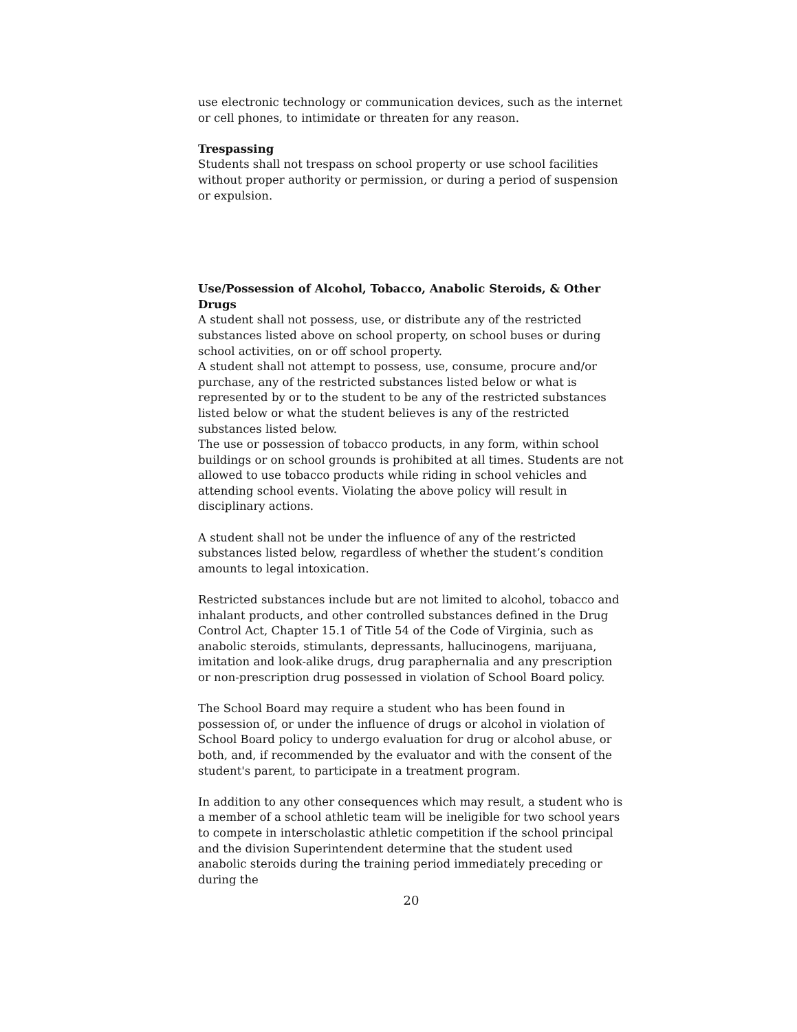use electronic technology or communication devices, such as the internet or cell phones, to intimidate or threaten for any reason.
Trespassing
Students shall not trespass on school property or use school facilities without proper authority or permission, or during a period of suspension or expulsion.
Use/Possession of Alcohol, Tobacco, Anabolic Steroids, & Other Drugs
A student shall not possess, use, or distribute any of the restricted substances listed above on school property, on school buses or during school activities, on or off school property.
A student shall not attempt to possess, use, consume, procure and/or purchase, any of the restricted substances listed below or what is represented by or to the student to be any of the restricted substances listed below or what the student believes is any of the restricted substances listed below.
The use or possession of tobacco products, in any form, within school buildings or on school grounds is prohibited at all times. Students are not allowed to use tobacco products while riding in school vehicles and attending school events. Violating the above policy will result in disciplinary actions.
A student shall not be under the influence of any of the restricted substances listed below, regardless of whether the student’s condition amounts to legal intoxication.
Restricted substances include but are not limited to alcohol, tobacco and inhalant products, and other controlled substances defined in the Drug Control Act, Chapter 15.1 of Title 54 of the Code of Virginia, such as anabolic steroids, stimulants, depressants, hallucinogens, marijuana, imitation and look-alike drugs, drug paraphernalia and any prescription or non-prescription drug possessed in violation of School Board policy.
The School Board may require a student who has been found in possession of, or under the influence of drugs or alcohol in violation of School Board policy to undergo evaluation for drug or alcohol abuse, or both, and, if recommended by the evaluator and with the consent of the student's parent, to participate in a treatment program.
In addition to any other consequences which may result, a student who is a member of a school athletic team will be ineligible for two school years to compete in interscholastic athletic competition if the school principal and the division Superintendent determine that the student used anabolic steroids during the training period immediately preceding or during the
20